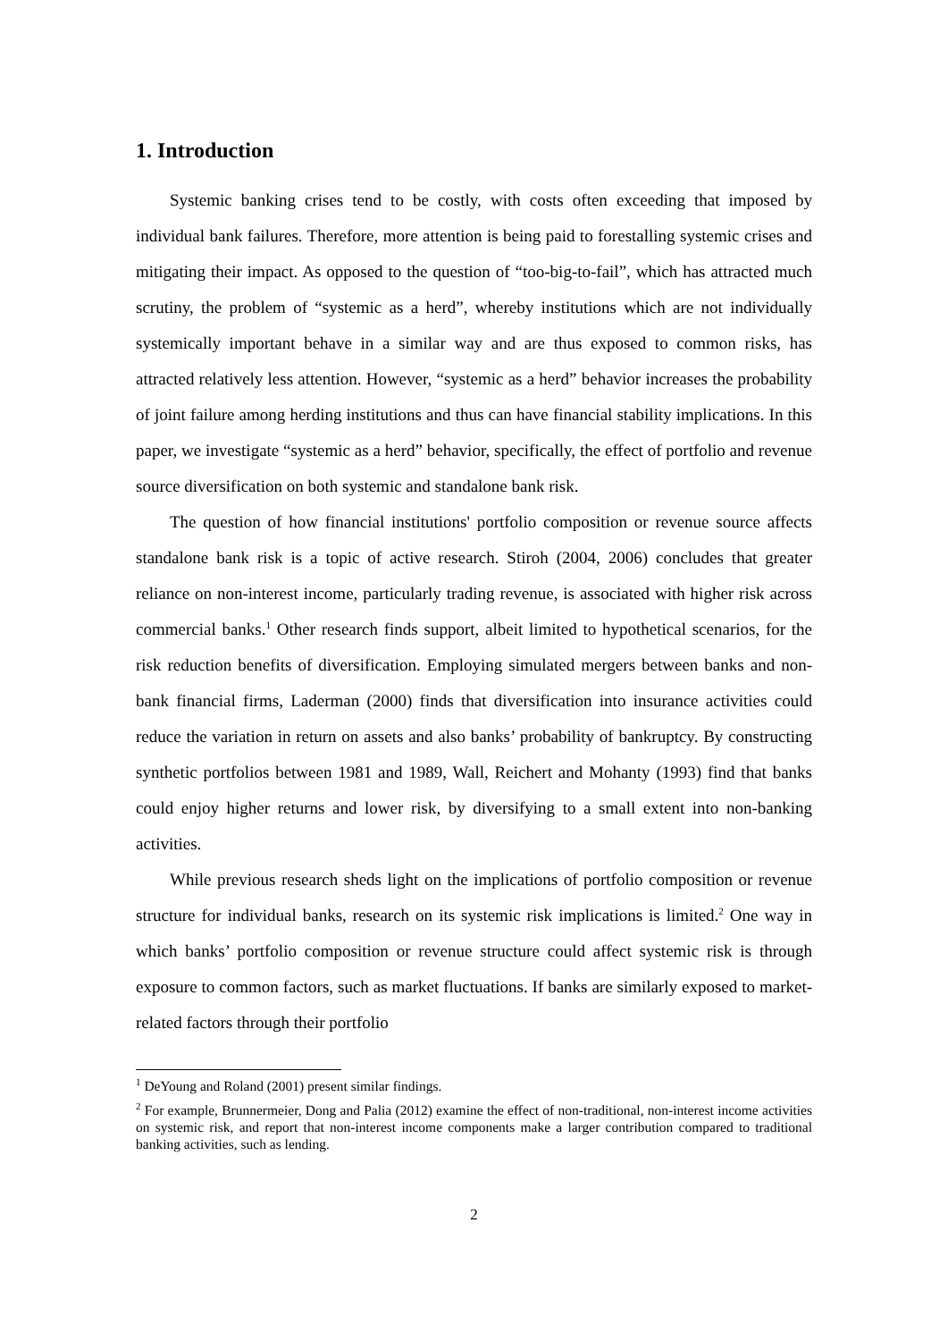1. Introduction
Systemic banking crises tend to be costly, with costs often exceeding that imposed by individual bank failures. Therefore, more attention is being paid to forestalling systemic crises and mitigating their impact. As opposed to the question of “too-big-to-fail”, which has attracted much scrutiny, the problem of “systemic as a herd”, whereby institutions which are not individually systemically important behave in a similar way and are thus exposed to common risks, has attracted relatively less attention. However, “systemic as a herd” behavior increases the probability of joint failure among herding institutions and thus can have financial stability implications. In this paper, we investigate “systemic as a herd” behavior, specifically, the effect of portfolio and revenue source diversification on both systemic and standalone bank risk.
The question of how financial institutions' portfolio composition or revenue source affects standalone bank risk is a topic of active research. Stiroh (2004, 2006) concludes that greater reliance on non-interest income, particularly trading revenue, is associated with higher risk across commercial banks.<sup>1</sup> Other research finds support, albeit limited to hypothetical scenarios, for the risk reduction benefits of diversification. Employing simulated mergers between banks and non-bank financial firms, Laderman (2000) finds that diversification into insurance activities could reduce the variation in return on assets and also banks’ probability of bankruptcy. By constructing synthetic portfolios between 1981 and 1989, Wall, Reichert and Mohanty (1993) find that banks could enjoy higher returns and lower risk, by diversifying to a small extent into non-banking activities.
While previous research sheds light on the implications of portfolio composition or revenue structure for individual banks, research on its systemic risk implications is limited.<sup>2</sup> One way in which banks’ portfolio composition or revenue structure could affect systemic risk is through exposure to common factors, such as market fluctuations. If banks are similarly exposed to market-related factors through their portfolio
<sup>1</sup> DeYoung and Roland (2001) present similar findings.
<sup>2</sup> For example, Brunnermeier, Dong and Palia (2012) examine the effect of non-traditional, non-interest income activities on systemic risk, and report that non-interest income components make a larger contribution compared to traditional banking activities, such as lending.
2